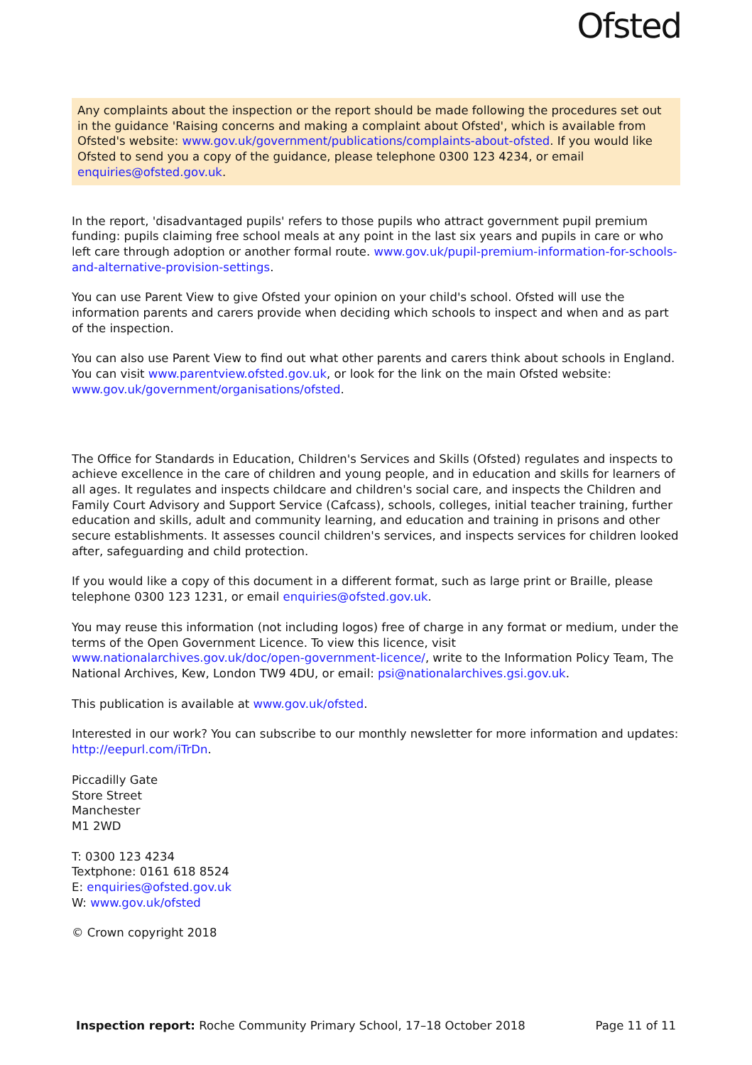Ofsted
Any complaints about the inspection or the report should be made following the procedures set out in the guidance 'Raising concerns and making a complaint about Ofsted', which is available from Ofsted's website: www.gov.uk/government/publications/complaints-about-ofsted. If you would like Ofsted to send you a copy of the guidance, please telephone 0300 123 4234, or email enquiries@ofsted.gov.uk.
In the report, 'disadvantaged pupils' refers to those pupils who attract government pupil premium funding: pupils claiming free school meals at any point in the last six years and pupils in care or who left care through adoption or another formal route. www.gov.uk/pupil-premium-information-for-schools-and-alternative-provision-settings.
You can use Parent View to give Ofsted your opinion on your child's school. Ofsted will use the information parents and carers provide when deciding which schools to inspect and when and as part of the inspection.
You can also use Parent View to find out what other parents and carers think about schools in England. You can visit www.parentview.ofsted.gov.uk, or look for the link on the main Ofsted website: www.gov.uk/government/organisations/ofsted.
The Office for Standards in Education, Children's Services and Skills (Ofsted) regulates and inspects to achieve excellence in the care of children and young people, and in education and skills for learners of all ages. It regulates and inspects childcare and children's social care, and inspects the Children and Family Court Advisory and Support Service (Cafcass), schools, colleges, initial teacher training, further education and skills, adult and community learning, and education and training in prisons and other secure establishments. It assesses council children's services, and inspects services for children looked after, safeguarding and child protection.
If you would like a copy of this document in a different format, such as large print or Braille, please telephone 0300 123 1231, or email enquiries@ofsted.gov.uk.
You may reuse this information (not including logos) free of charge in any format or medium, under the terms of the Open Government Licence. To view this licence, visit www.nationalarchives.gov.uk/doc/open-government-licence/, write to the Information Policy Team, The National Archives, Kew, London TW9 4DU, or email: psi@nationalarchives.gsi.gov.uk.
This publication is available at www.gov.uk/ofsted.
Interested in our work? You can subscribe to our monthly newsletter for more information and updates: http://eepurl.com/iTrDn.
Piccadilly Gate
Store Street
Manchester
M1 2WD
T: 0300 123 4234
Textphone: 0161 618 8524
E: enquiries@ofsted.gov.uk
W: www.gov.uk/ofsted
© Crown copyright 2018
Inspection report: Roche Community Primary School, 17–18 October 2018 Page 11 of 11